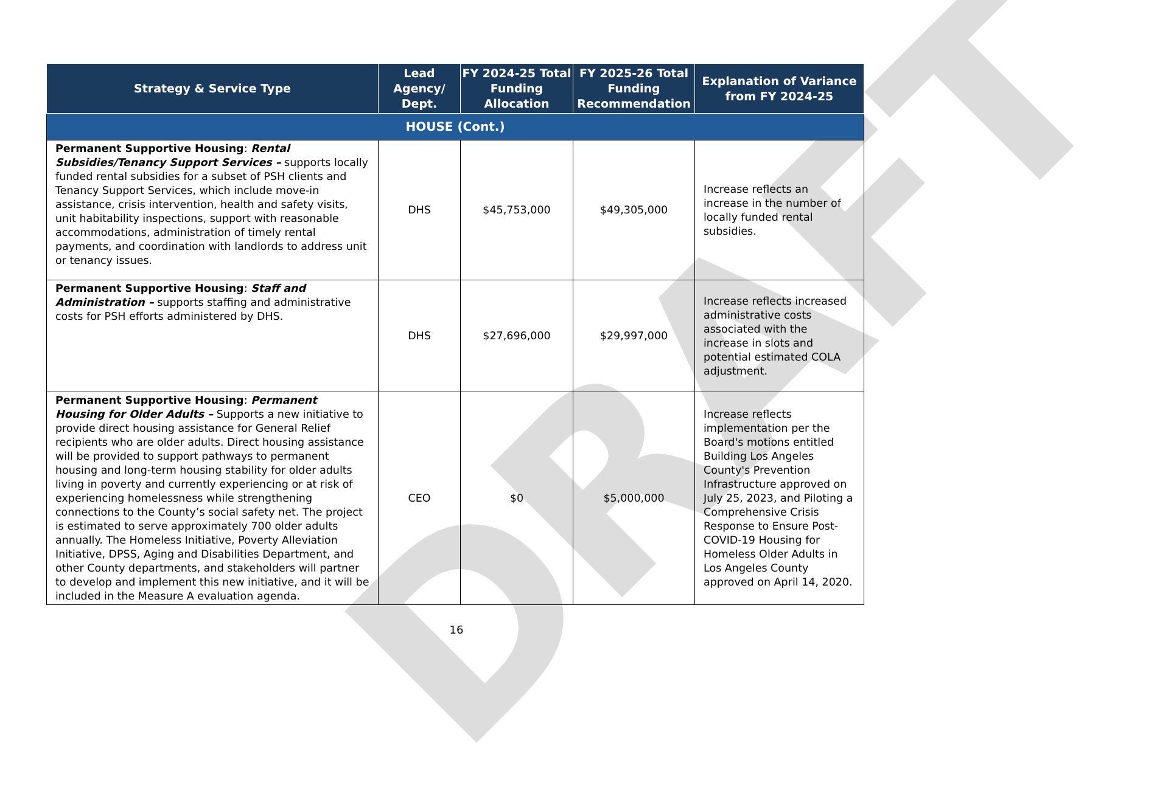DRAFT
| Strategy & Service Type | Lead Agency/ Dept. | FY 2024-25 Total Funding Allocation | FY 2025-26 Total Funding Recommendation | Explanation of Variance from FY 2024-25 |
| --- | --- | --- | --- | --- |
| HOUSE (Cont.) | | | | |
| Permanent Supportive Housing : Rental Subsidies/Tenancy Support Services – supports locally funded rental subsidies for a subset of PSH clients and Tenancy Support Services, which include move-in assistance, crisis intervention, health and safety visits, unit habitability inspections, support with reasonable accommodations, administration of timely rental payments, and coordination with landlords to address unit or tenancy issues. | DHS | $45,753,000 | $49,305,000 | Increase reflects an increase in the number of locally funded rental subsidies. |
| Permanent Supportive Housing : Staff and Administration – supports staffing and administrative costs for PSH efforts administered by DHS. | DHS | $27,696,000 | $29,997,000 | Increase reflects increased administrative costs associated with the increase in slots and potential estimated COLA adjustment. |
| Permanent Supportive Housing : Permanent Housing for Older Adults – Supports a new initiative to provide direct housing assistance for General Relief recipients who are older adults. Direct housing assistance will be provided to support pathways to permanent housing and long-term housing stability for older adults living in poverty and currently experiencing or at risk of experiencing homelessness while strengthening connections to the County’s social safety net. The project is estimated to serve approximately 700 older adults annually. The Homeless Initiative, Poverty Alleviation Initiative, DPSS, Aging and Disabilities Department, and other County departments, and stakeholders will partner to develop and implement this new initiative, and it will be included in the Measure A evaluation agenda. | CEO | $0 | $5,000,000 | Increase reflects implementation per the Board's motions entitled Building Los Angeles County's Prevention Infrastructure approved on July 25, 2023, and Piloting a Comprehensive Crisis Response to Ensure Post-COVID-19 Housing for Homeless Older Adults in Los Angeles County approved on April 14, 2020. |
16